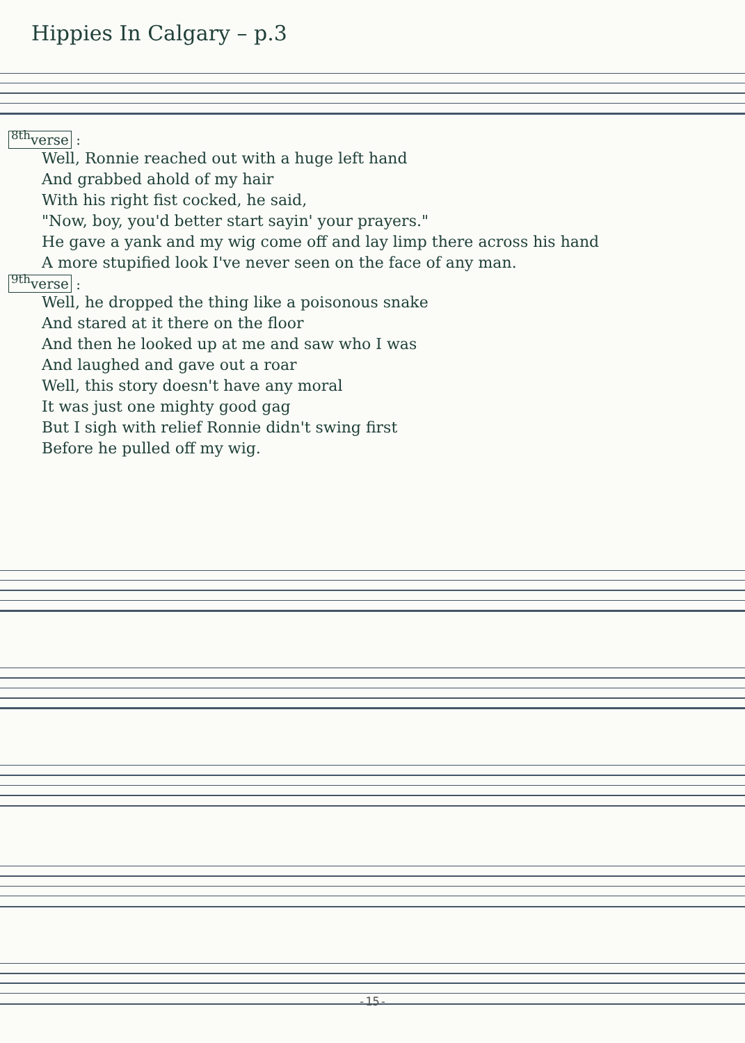Hippies In Calgary – p.3
<sup>8th</sup>verse :
Well, Ronnie reached out with a huge left hand
And grabbed ahold of my hair
With his right fist cocked, he said,
"Now, boy, you'd better start sayin' your prayers."
He gave a yank and my wig come off and lay limp there across his hand
A more stupified look I've never seen on the face of any man.
<sup>9th</sup>verse :
Well, he dropped the thing like a poisonous snake
And stared at it there on the floor
And then he looked up at me and saw who I was
And laughed and gave out a roar
Well, this story doesn't have any moral
It was just one mighty good gag
But I sigh with relief Ronnie didn't swing first
Before he pulled off my wig.
-15-